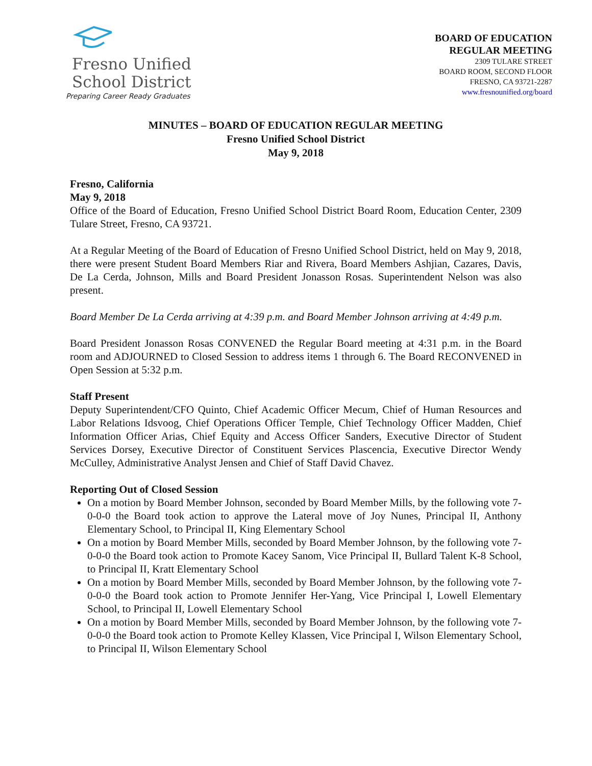Fresno Unified
School District
Preparing Career Ready Graduates
BOARD OF EDUCATION
REGULAR MEETING
2309 TULARE STREET
BOARD ROOM, SECOND FLOOR
FRESNO, CA 93721-2287
www.fresnounified.org/board
MINUTES – BOARD OF EDUCATION REGULAR MEETING
Fresno Unified School District
May 9, 2018
Fresno, California
May 9, 2018
Office of the Board of Education, Fresno Unified School District Board Room, Education Center, 2309 Tulare Street, Fresno, CA 93721.
At a Regular Meeting of the Board of Education of Fresno Unified School District, held on May 9, 2018, there were present Student Board Members Riar and Rivera, Board Members Ashjian, Cazares, Davis, De La Cerda, Johnson, Mills and Board President Jonasson Rosas. Superintendent Nelson was also present.
Board Member De La Cerda arriving at 4:39 p.m. and Board Member Johnson arriving at 4:49 p.m.
Board President Jonasson Rosas CONVENED the Regular Board meeting at 4:31 p.m. in the Board room and ADJOURNED to Closed Session to address items 1 through 6. The Board RECONVENED in Open Session at 5:32 p.m.
Staff Present
Deputy Superintendent/CFO Quinto, Chief Academic Officer Mecum, Chief of Human Resources and Labor Relations Idsvoog, Chief Operations Officer Temple, Chief Technology Officer Madden, Chief Information Officer Arias, Chief Equity and Access Officer Sanders, Executive Director of Student Services Dorsey, Executive Director of Constituent Services Plascencia, Executive Director Wendy McCulley, Administrative Analyst Jensen and Chief of Staff David Chavez.
Reporting Out of Closed Session
On a motion by Board Member Johnson, seconded by Board Member Mills, by the following vote 7-0-0-0 the Board took action to approve the Lateral move of Joy Nunes, Principal II, Anthony Elementary School, to Principal II, King Elementary School
On a motion by Board Member Mills, seconded by Board Member Johnson, by the following vote 7-0-0-0 the Board took action to Promote Kacey Sanom, Vice Principal II, Bullard Talent K-8 School, to Principal II, Kratt Elementary School
On a motion by Board Member Mills, seconded by Board Member Johnson, by the following vote 7-0-0-0 the Board took action to Promote Jennifer Her-Yang, Vice Principal I, Lowell Elementary School, to Principal II, Lowell Elementary School
On a motion by Board Member Mills, seconded by Board Member Johnson, by the following vote 7-0-0-0 the Board took action to Promote Kelley Klassen, Vice Principal I, Wilson Elementary School, to Principal II, Wilson Elementary School